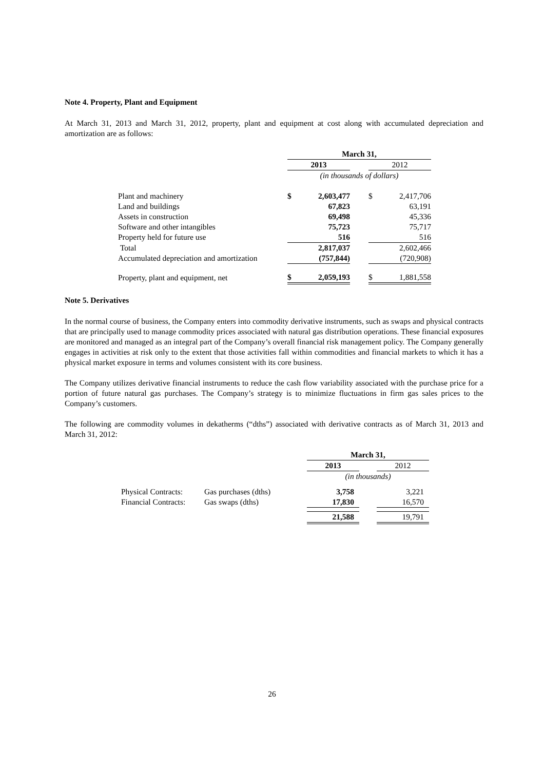Note 4. Property, Plant and Equipment
At March 31, 2013 and March 31, 2012, property, plant and equipment at cost along with accumulated depreciation and amortization are as follows:
| | March 31, | | | | |
| | 2013 | | | 2012 | |
| | (in thousands of dollars) | | | | |
| Plant and machinery | $ | 2,603,477 | | $ | 2,417,706 |
| Land and buildings | | 67,823 | | | 63,191 |
| Assets in construction | | 69,498 | | | 45,336 |
| Software and other intangibles | | 75,723 | | | 75,717 |
| Property held for future use | | 516 | | | 516 |
| Total | | 2,817,037 | | | 2,602,466 |
| Accumulated depreciation and amortization | | (757,844) | | | (720,908) |
| Property, plant and equipment, net | $ | 2,059,193 | | $ | 1,881,558 |
Note 5. Derivatives
In the normal course of business, the Company enters into commodity derivative instruments, such as swaps and physical contracts that are principally used to manage commodity prices associated with natural gas distribution operations. These financial exposures are monitored and managed as an integral part of the Company’s overall financial risk management policy. The Company generally engages in activities at risk only to the extent that those activities fall within commodities and financial markets to which it has a physical market exposure in terms and volumes consistent with its core business.
The Company utilizes derivative financial instruments to reduce the cash flow variability associated with the purchase price for a portion of future natural gas purchases. The Company’s strategy is to minimize fluctuations in firm gas sales prices to the Company’s customers.
The following are commodity volumes in dekatherms (“dths”) associated with derivative contracts as of March 31, 2013 and March 31, 2012:
| | | March 31, | | |
| | | 2013 | | 2012 |
| | | (in thousands) | | |
| Physical Contracts: | Gas purchases (dths) | 3,758 | | 3,221 |
| Financial Contracts: | Gas swaps (dths) | 17,830 | | 16,570 |
| | | 21,588 | | 19,791 |
26